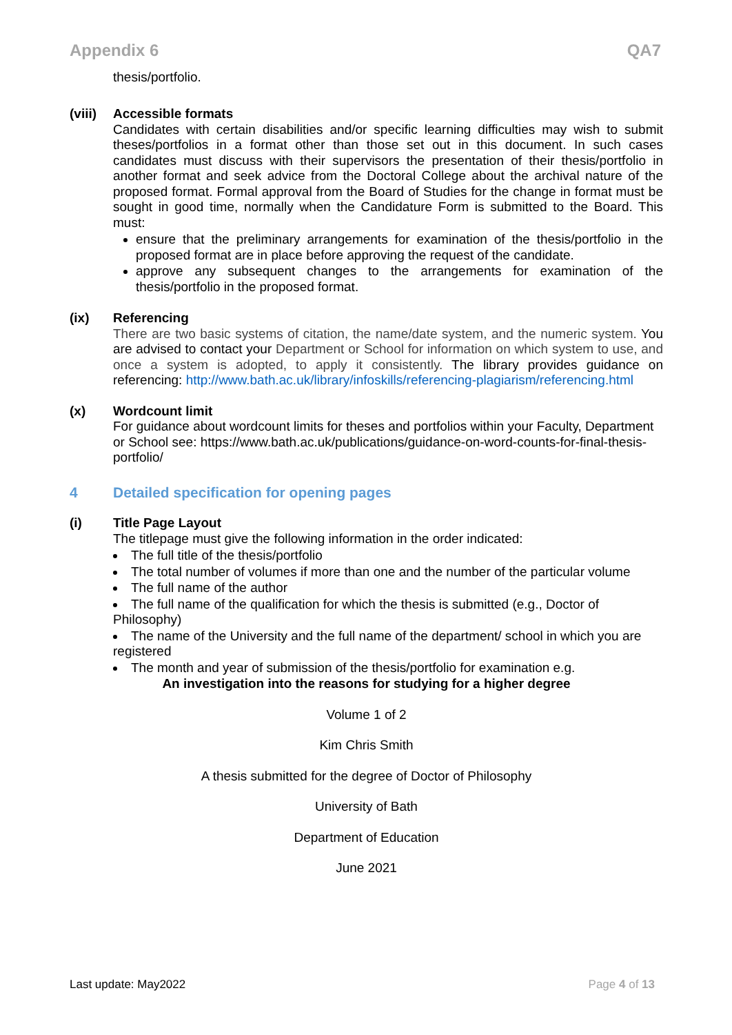Appendix 6 QA7
thesis/portfolio.
(viii)
Accessible formats
Candidates with certain disabilities and/or specific learning difficulties may wish to submit theses/portfolios in a format other than those set out in this document. In such cases candidates must discuss with their supervisors the presentation of their thesis/portfolio in another format and seek advice from the Doctoral College about the archival nature of the proposed format. Formal approval from the Board of Studies for the change in format must be sought in good time, normally when the Candidature Form is submitted to the Board. This must:
ensure that the preliminary arrangements for examination of the thesis/portfolio in the proposed format are in place before approving the request of the candidate.
approve any subsequent changes to the arrangements for examination of the thesis/portfolio in the proposed format.
(ix) Referencing
There are two basic systems of citation, the name/date system, and the numeric system. You are advised to contact your Department or School for information on which system to use, and once a system is adopted, to apply it consistently. The library provides guidance on referencing: http://www.bath.ac.uk/library/infoskills/referencing-plagiarism/referencing.html
(x) Wordcount limit
For guidance about wordcount limits for theses and portfolios within your Faculty, Department or School see: https://www.bath.ac.uk/publications/guidance-on-word-counts-for-final-thesis-portfolio/
4 Detailed specification for opening pages
(i) Title Page Layout
The titlepage must give the following information in the order indicated:
The full title of the thesis/portfolio
The total number of volumes if more than one and the number of the particular volume
The full name of the author
The full name of the qualification for which the thesis is submitted (e.g., Doctor of Philosophy)
The name of the University and the full name of the department/ school in which you are registered
The month and year of submission of the thesis/portfolio for examination e.g.
An investigation into the reasons for studying for a higher degree
Volume 1 of 2
Kim Chris Smith
A thesis submitted for the degree of Doctor of Philosophy
University of Bath
Department of Education
June 2021
Last update: May2022 Page 4 of 13